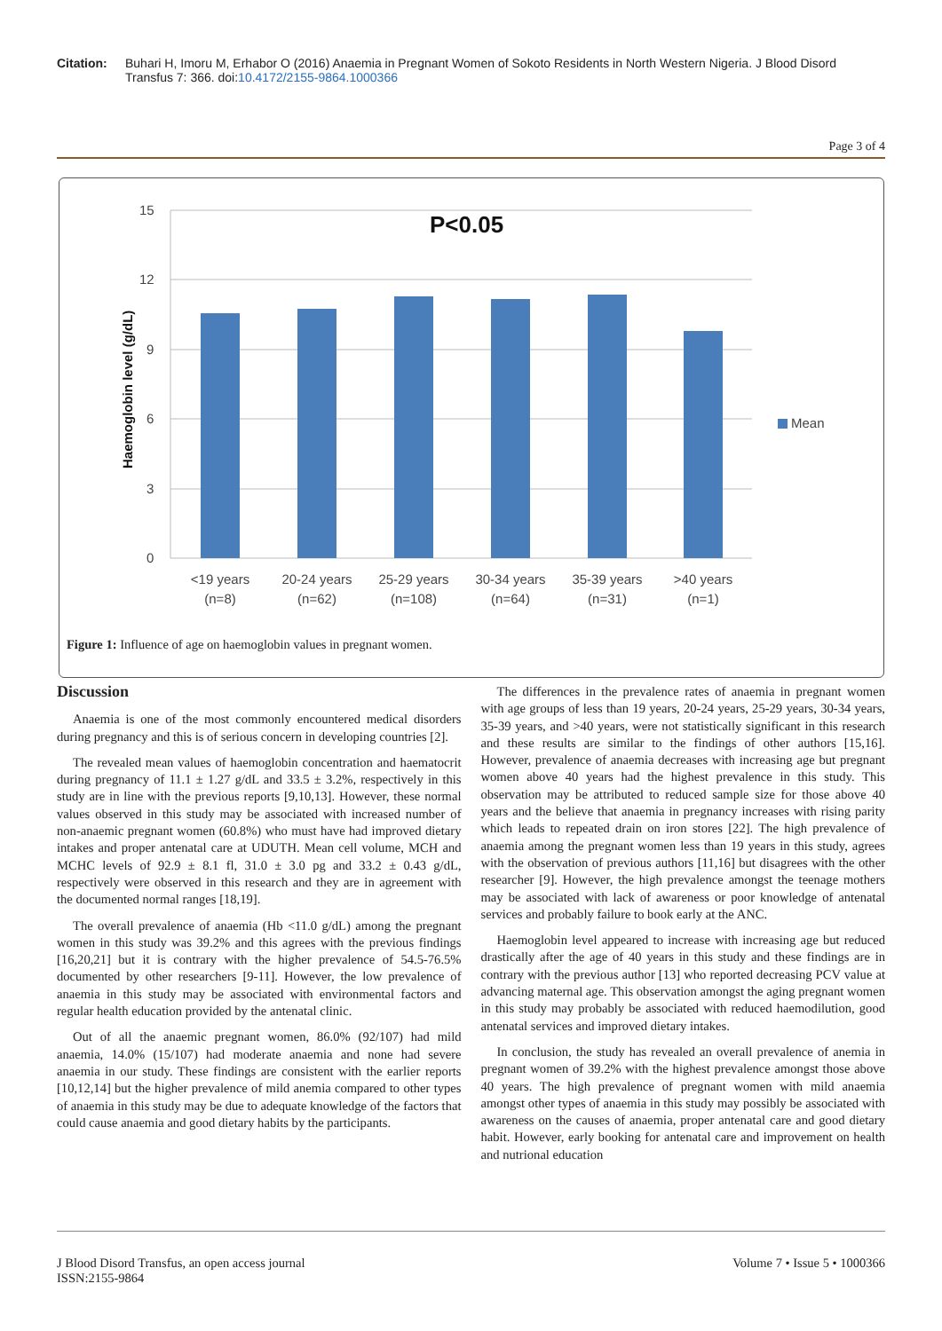Citation: Buhari H, Imoru M, Erhabor O (2016) Anaemia in Pregnant Women of Sokoto Residents in North Western Nigeria. J Blood Disord Transfus 7: 366. doi:10.4172/2155-9864.1000366
Page 3 of 4
15
12
9
6
3
0
P<0.05
Haemoglobin level (g/dL)
Mean
<19 years
(n=8)
20-24 years
(n=62)
25-29 years
(n=108)
30-34 years
(n=64)
35-39 years
(n=31)
>40 years
(n=1)
Figure 1: Influence of age on haemoglobin values in pregnant women.
Discussion
Anaemia is one of the most commonly encountered medical disorders during pregnancy and this is of serious concern in developing countries [2].
The revealed mean values of haemoglobin concentration and haematocrit during pregnancy of 11.1 ± 1.27 g/dL and 33.5 ± 3.2%, respectively in this study are in line with the previous reports [9,10,13]. However, these normal values observed in this study may be associated with increased number of non-anaemic pregnant women (60.8%) who must have had improved dietary intakes and proper antenatal care at UDUTH. Mean cell volume, MCH and MCHC levels of 92.9 ± 8.1 fl, 31.0 ± 3.0 pg and 33.2 ± 0.43 g/dL, respectively were observed in this research and they are in agreement with the documented normal ranges [18,19].
The overall prevalence of anaemia (Hb <11.0 g/dL) among the pregnant women in this study was 39.2% and this agrees with the previous findings [16,20,21] but it is contrary with the higher prevalence of 54.5-76.5% documented by other researchers [9-11]. However, the low prevalence of anaemia in this study may be associated with environmental factors and regular health education provided by the antenatal clinic.
Out of all the anaemic pregnant women, 86.0% (92/107) had mild anaemia, 14.0% (15/107) had moderate anaemia and none had severe anaemia in our study. These findings are consistent with the earlier reports [10,12,14] but the higher prevalence of mild anemia compared to other types of anaemia in this study may be due to adequate knowledge of the factors that could cause anaemia and good dietary habits by the participants.
The differences in the prevalence rates of anaemia in pregnant women with age groups of less than 19 years, 20-24 years, 25-29 years, 30-34 years, 35-39 years, and >40 years, were not statistically significant in this research and these results are similar to the findings of other authors [15,16]. However, prevalence of anaemia decreases with increasing age but pregnant women above 40 years had the highest prevalence in this study. This observation may be attributed to reduced sample size for those above 40 years and the believe that anaemia in pregnancy increases with rising parity which leads to repeated drain on iron stores [22]. The high prevalence of anaemia among the pregnant women less than 19 years in this study, agrees with the observation of previous authors [11,16] but disagrees with the other researcher [9]. However, the high prevalence amongst the teenage mothers may be associated with lack of awareness or poor knowledge of antenatal services and probably failure to book early at the ANC.
Haemoglobin level appeared to increase with increasing age but reduced drastically after the age of 40 years in this study and these findings are in contrary with the previous author [13] who reported decreasing PCV value at advancing maternal age. This observation amongst the aging pregnant women in this study may probably be associated with reduced haemodilution, good antenatal services and improved dietary intakes.
In conclusion, the study has revealed an overall prevalence of anemia in pregnant women of 39.2% with the highest prevalence amongst those above 40 years. The high prevalence of pregnant women with mild anaemia amongst other types of anaemia in this study may possibly be associated with awareness on the causes of anaemia, proper antenatal care and good dietary habit. However, early booking for antenatal care and improvement on health and nutrional education
J Blood Disord Transfus, an open access journal
ISSN:2155-9864 Volume 7 • Issue 5 • 1000366